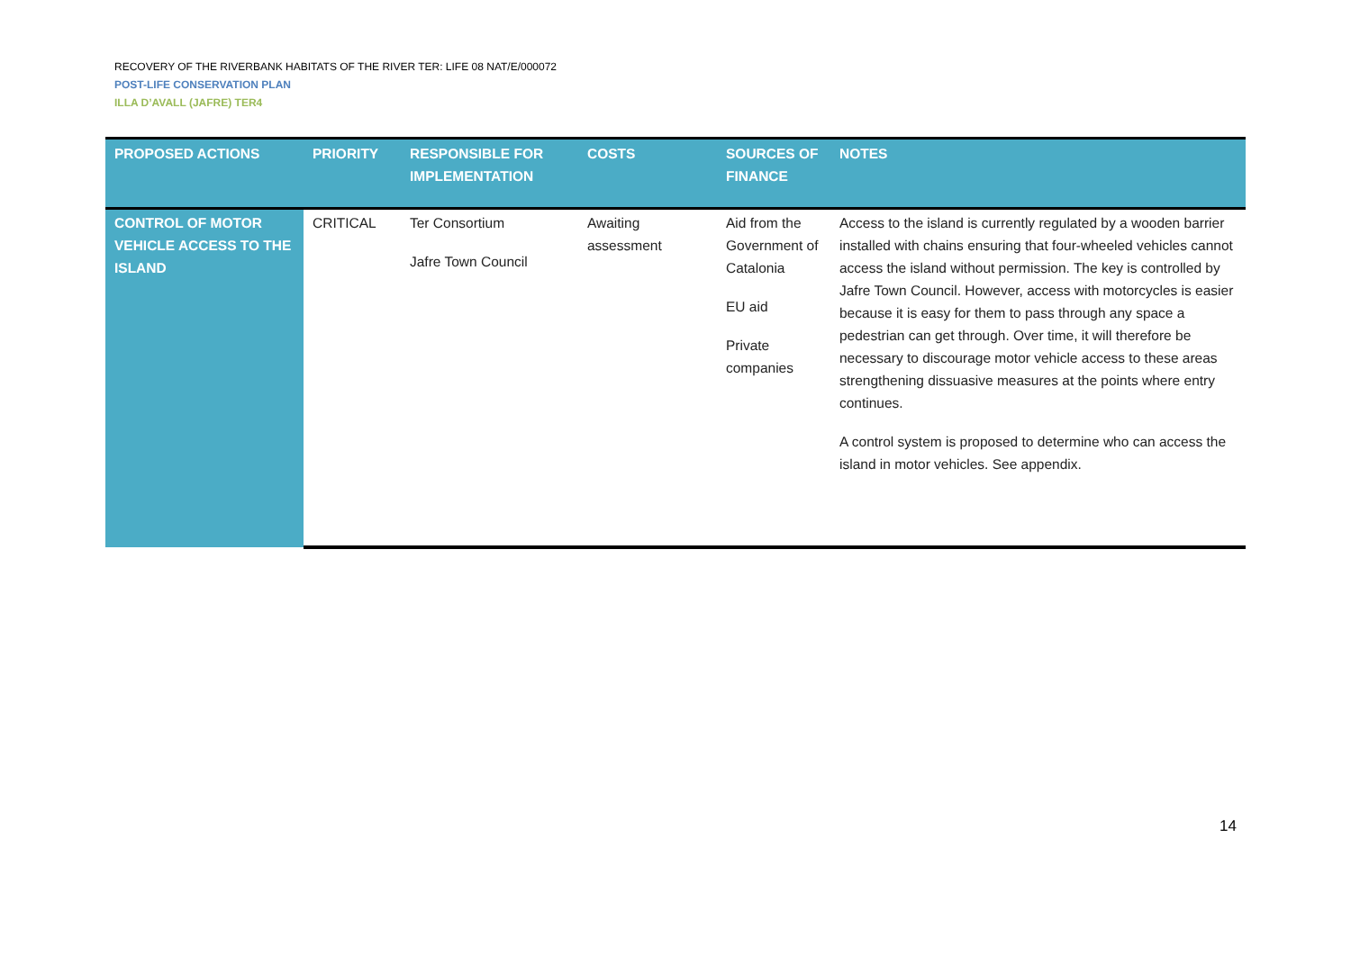RECOVERY OF THE RIVERBANK HABITATS OF THE RIVER TER: LIFE 08 NAT/E/000072
POST-LIFE CONSERVATION PLAN
ILLA D’AVALL (JAFRE) TER4
| PROPOSED ACTIONS | PRIORITY | RESPONSIBLE FOR IMPLEMENTATION | COSTS | SOURCES OF FINANCE | NOTES |
| --- | --- | --- | --- | --- | --- |
| CONTROL OF MOTOR VEHICLE ACCESS TO THE ISLAND | CRITICAL | Ter Consortium Jafre Town Council | Awaiting assessment | Aid from the Government of Catalonia EU aid Private companies | Access to the island is currently regulated by a wooden barrier installed with chains ensuring that four-wheeled vehicles cannot access the island without permission. The key is controlled by Jafre Town Council. However, access with motorcycles is easier because it is easy for them to pass through any space a pedestrian can get through. Over time, it will therefore be necessary to discourage motor vehicle access to these areas strengthening dissuasive measures at the points where entry continues. A control system is proposed to determine who can access the island in motor vehicles. See appendix. |
14